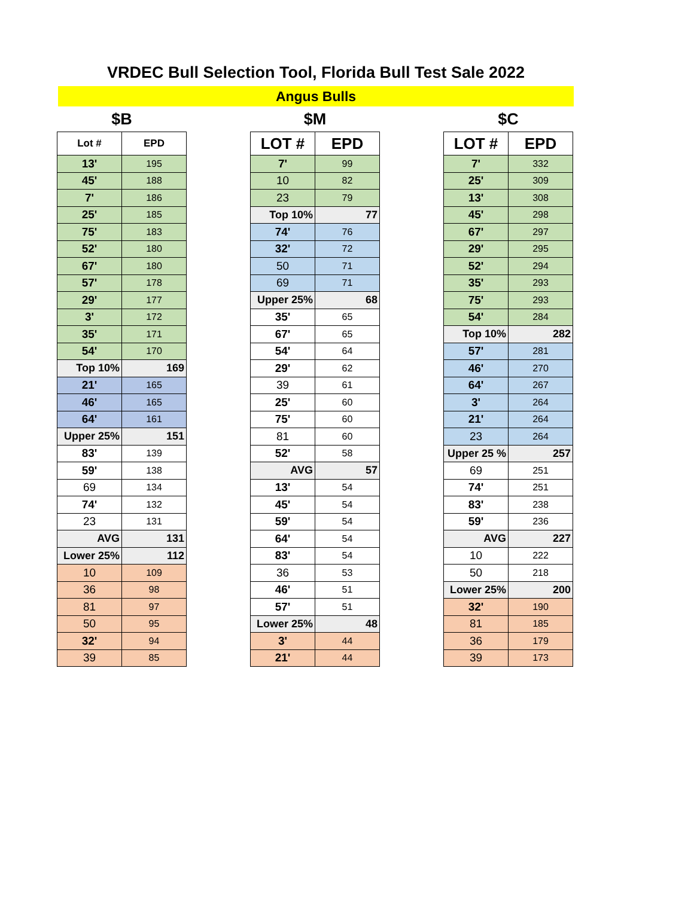VRDEC Bull Selection Tool, Florida Bull Test Sale 2022
Angus Bulls
$B
| Lot # | EPD |
| --- | --- |
| 13' | 195 |
| 45' | 188 |
| 7' | 186 |
| 25' | 185 |
| 75' | 183 |
| 52' | 180 |
| 67' | 180 |
| 57' | 178 |
| 29' | 177 |
| 3' | 172 |
| 35' | 171 |
| 54' | 170 |
| Top 10% | 169 |
| 21' | 165 |
| 46' | 165 |
| 64' | 161 |
| Upper 25% | 151 |
| 83' | 139 |
| 59' | 138 |
| 69 | 134 |
| 74' | 132 |
| 23 | 131 |
| AVG | 131 |
| Lower 25% | 112 |
| 10 | 109 |
| 36 | 98 |
| 81 | 97 |
| 50 | 95 |
| 32' | 94 |
| 39 | 85 |
$M
| LOT # | EPD |
| --- | --- |
| 7' | 99 |
| 10 | 82 |
| 23 | 79 |
| Top 10% | 77 |
| 74' | 76 |
| 32' | 72 |
| 50 | 71 |
| 69 | 71 |
| Upper 25% | 68 |
| 35' | 65 |
| 67' | 65 |
| 54' | 64 |
| 29' | 62 |
| 39 | 61 |
| 25' | 60 |
| 75' | 60 |
| 81 | 60 |
| 52' | 58 |
| AVG | 57 |
| 13' | 54 |
| 45' | 54 |
| 59' | 54 |
| 64' | 54 |
| 83' | 54 |
| 36 | 53 |
| 46' | 51 |
| 57' | 51 |
| Lower 25% | 48 |
| 3' | 44 |
| 21' | 44 |
$C
| LOT # | EPD |
| --- | --- |
| 7' | 332 |
| 25' | 309 |
| 13' | 308 |
| 45' | 298 |
| 67' | 297 |
| 29' | 295 |
| 52' | 294 |
| 35' | 293 |
| 75' | 293 |
| 54' | 284 |
| Top 10% | 282 |
| 57' | 281 |
| 46' | 270 |
| 64' | 267 |
| 3' | 264 |
| 21' | 264 |
| 23 | 264 |
| Upper 25 % | 257 |
| 69 | 251 |
| 74' | 251 |
| 83' | 238 |
| 59' | 236 |
| AVG | 227 |
| 10 | 222 |
| 50 | 218 |
| Lower 25% | 200 |
| 32' | 190 |
| 81 | 185 |
| 36 | 179 |
| 39 | 173 |